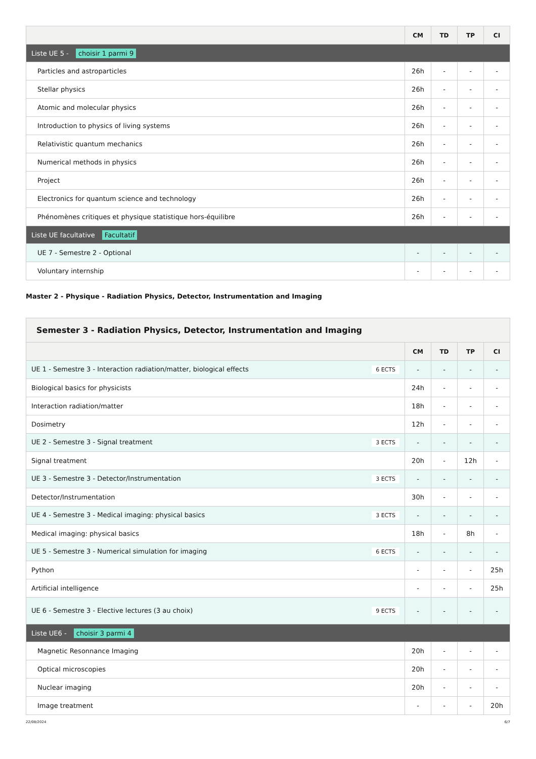| | CM | TD | TP | CI |
| --- | --- | --- | --- | --- |
| Liste UE 5 - choisir 1 parmi 9 | | | | |
| Particles and astroparticles | 26h | - | - | - |
| Stellar physics | 26h | - | - | - |
| Atomic and molecular physics | 26h | - | - | - |
| Introduction to physics of living systems | 26h | - | - | - |
| Relativistic quantum mechanics | 26h | - | - | - |
| Numerical methods in physics | 26h | - | - | - |
| Project | 26h | - | - | - |
| Electronics for quantum science and technology | 26h | - | - | - |
| Phénomènes critiques et physique statistique hors-équilibre | 26h | - | - | - |
| Liste UE facultative Facultatif | | | | |
| UE 7 - Semestre 2 - Optional | - | - | - | - |
| Voluntary internship | - | - | - | - |
Master 2 - Physique - Radiation Physics, Detector, Instrumentation and Imaging
| Semester 3 - Radiation Physics, Detector, Instrumentation and Imaging | | | | |
| | CM | TD | TP | CI |
| UE 1 - Semestre 3 - Interaction radiation/matter, biological effects 6 ECTS | - | - | - | - |
| Biological basics for physicists | 24h | - | - | - |
| Interaction radiation/matter | 18h | - | - | - |
| Dosimetry | 12h | - | - | - |
| UE 2 - Semestre 3 - Signal treatment 3 ECTS | - | - | - | - |
| Signal treatment | 20h | - | 12h | - |
| UE 3 - Semestre 3 - Detector/Instrumentation 3 ECTS | - | - | - | - |
| Detector/Instrumentation | 30h | - | - | - |
| UE 4 - Semestre 3 - Medical imaging: physical basics 3 ECTS | - | - | - | - |
| Medical imaging: physical basics | 18h | - | 8h | - |
| UE 5 - Semestre 3 - Numerical simulation for imaging 6 ECTS | - | - | - | - |
| Python | - | - | - | 25h |
| Artificial intelligence | - | - | - | 25h |
| UE 6 - Semestre 3 - Elective lectures (3 au choix) 9 ECTS | - | - | - | - |
| Liste UE6 - choisir 3 parmi 4 | | | | |
| Magnetic Resonnance Imaging | 20h | - | - | - |
| Optical microscopies | 20h | - | - | - |
| Nuclear imaging | 20h | - | - | - |
| Image treatment | - | - | - | 20h |
22/08/2024 6/7